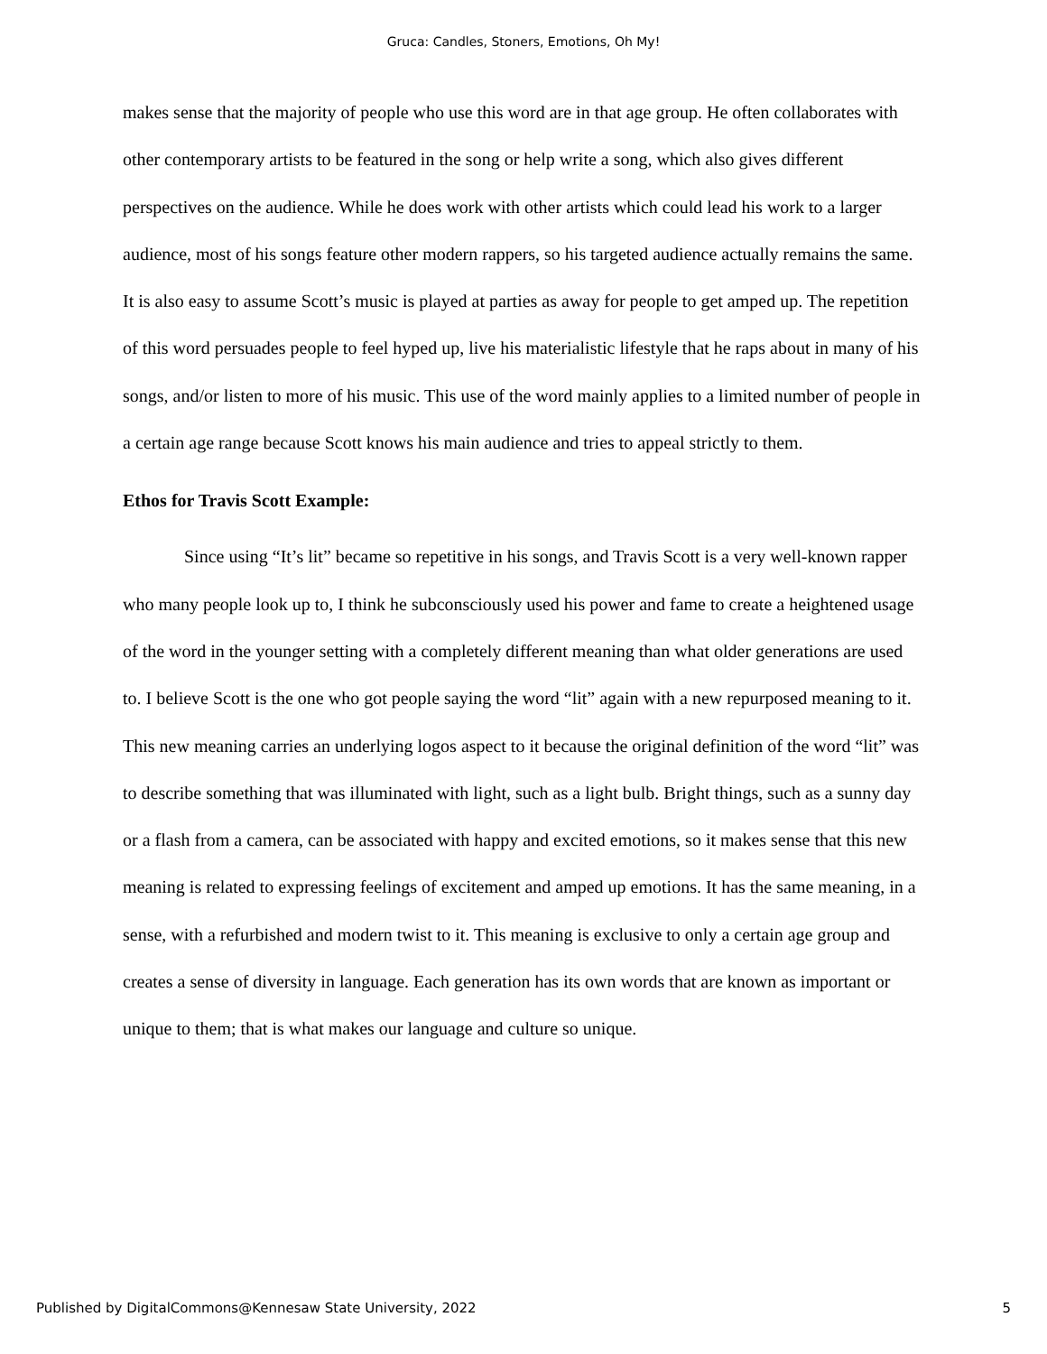Gruca: Candles, Stoners, Emotions, Oh My!
makes sense that the majority of people who use this word are in that age group. He often collaborates with other contemporary artists to be featured in the song or help write a song, which also gives different perspectives on the audience. While he does work with other artists which could lead his work to a larger audience, most of his songs feature other modern rappers, so his targeted audience actually remains the same. It is also easy to assume Scott’s music is played at parties as away for people to get amped up. The repetition of this word persuades people to feel hyped up, live his materialistic lifestyle that he raps about in many of his songs, and/or listen to more of his music. This use of the word mainly applies to a limited number of people in a certain age range because Scott knows his main audience and tries to appeal strictly to them.
Ethos for Travis Scott Example:
Since using “It’s lit” became so repetitive in his songs, and Travis Scott is a very well-known rapper who many people look up to, I think he subconsciously used his power and fame to create a heightened usage of the word in the younger setting with a completely different meaning than what older generations are used to. I believe Scott is the one who got people saying the word “lit” again with a new repurposed meaning to it. This new meaning carries an underlying logos aspect to it because the original definition of the word “lit” was to describe something that was illuminated with light, such as a light bulb. Bright things, such as a sunny day or a flash from a camera, can be associated with happy and excited emotions, so it makes sense that this new meaning is related to expressing feelings of excitement and amped up emotions. It has the same meaning, in a sense, with a refurbished and modern twist to it. This meaning is exclusive to only a certain age group and creates a sense of diversity in language. Each generation has its own words that are known as important or unique to them; that is what makes our language and culture so unique.
Published by DigitalCommons@Kennesaw State University, 2022 5